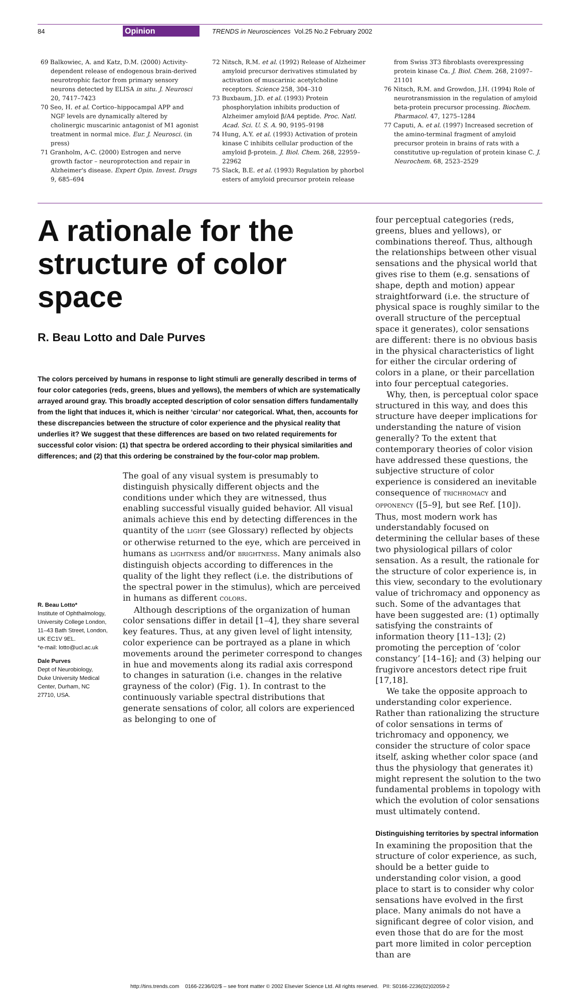84 Opinion TRENDS in Neurosciences Vol.25 No.2 February 2002
69 Balkowiec, A. and Katz, D.M. (2000) Activity-dependent release of endogenous brain-derived neurotrophic factor from primary sensory neurons detected by ELISA in situ. J. Neurosci 20, 7417–7423
70 Seo, H. et al. Cortico–hippocampal APP and NGF levels are dynamically altered by cholinergic muscarinic antagonist of M1 agonist treatment in normal mice. Eur. J. Neurosci. (in press)
71 Granholm, A-C. (2000) Estrogen and nerve growth factor – neuroprotection and repair in Alzheimer's disease. Expert Opin. Invest. Drugs 9, 685–694
72 Nitsch, R.M. et al. (1992) Release of Alzheimer amyloid precursor derivatives stimulated by activation of muscarinic acetylcholine receptors. Science 258, 304–310
73 Buxbaum, J.D. et al. (1993) Protein phosphorylation inhibits production of Alzheimer amyloid β/A4 peptide. Proc. Natl. Acad. Sci. U. S. A. 90, 9195–9198
74 Hung, A.Y. et al. (1993) Activation of protein kinase C inhibits cellular production of the amyloid β-protein. J. Biol. Chem. 268, 22959–22962
75 Slack, B.E. et al. (1993) Regulation by phorbol esters of amyloid precursor protein release
from Swiss 3T3 fibroblasts overexpressing protein kinase Cα. J. Biol. Chem. 268, 21097–21101
76 Nitsch, R.M. and Growdon, J.H. (1994) Role of neurotransmission in the regulation of amyloid beta-protein precursor processing. Biochem. Pharmacol. 47, 1275–1284
77 Caputi, A. et al. (1997) Increased secretion of the amino-terminal fragment of amyloid precursor protein in brains of rats with a constitutive up-regulation of protein kinase C. J. Neurochem. 68, 2523–2529
A rationale for the structure of color space
R. Beau Lotto and Dale Purves
The colors perceived by humans in response to light stimuli are generally described in terms of four color categories (reds, greens, blues and yellows), the members of which are systematically arrayed around gray. This broadly accepted description of color sensation differs fundamentally from the light that induces it, which is neither ‘circular’ nor categorical. What, then, accounts for these discrepancies between the structure of color experience and the physical reality that underlies it? We suggest that these differences are based on two related requirements for successful color vision: (1) that spectra be ordered according to their physical similarities and differences; and (2) that this ordering be constrained by the four-color map problem.
R. Beau Lotto*
Institute of Ophthalmology, University College London, 11–43 Bath Street, London, UK EC1V 9EL.
*e-mail: lotto@ucl.ac.uk
Dale Purves
Dept of Neurobiology, Duke University Medical Center, Durham, NC 27710, USA.
The goal of any visual system is presumably to distinguish physically different objects and the conditions under which they are witnessed, thus enabling successful visually guided behavior. All visual animals achieve this end by detecting differences in the quantity of the LIGHT (see Glossary) reflected by objects or otherwise returned to the eye, which are perceived in humans as LIGHTNESS and/or BRIGHTNESS. Many animals also distinguish objects according to differences in the quality of the light they reflect (i.e. the distributions of the spectral power in the stimulus), which are perceived in humans as different COLORS.
Although descriptions of the organization of human color sensations differ in detail [1–4], they share several key features. Thus, at any given level of light intensity, color experience can be portrayed as a plane in which movements around the perimeter correspond to changes in hue and movements along its radial axis correspond to changes in saturation (i.e. changes in the relative grayness of the color) (Fig. 1). In contrast to the continuously variable spectral distributions that generate sensations of color, all colors are experienced as belonging to one of
four perceptual categories (reds, greens, blues and yellows), or combinations thereof. Thus, although the relationships between other visual sensations and the physical world that gives rise to them (e.g. sensations of shape, depth and motion) appear straightforward (i.e. the structure of physical space is roughly similar to the overall structure of the perceptual space it generates), color sensations are different: there is no obvious basis in the physical characteristics of light for either the circular ordering of colors in a plane, or their parcellation into four perceptual categories.
Why, then, is perceptual color space structured in this way, and does this structure have deeper implications for understanding the nature of vision generally? To the extent that contemporary theories of color vision have addressed these questions, the subjective structure of color experience is considered an inevitable consequence of TRICHROMACY and OPPONENCY ([5–9], but see Ref. [10]). Thus, most modern work has understandably focused on determining the cellular bases of these two physiological pillars of color sensation. As a result, the rationale for the structure of color experience is, in this view, secondary to the evolutionary value of trichromacy and opponency as such. Some of the advantages that have been suggested are: (1) optimally satisfying the constraints of information theory [11–13]; (2) promoting the perception of ‘color constancy’ [14–16]; and (3) helping our frugivore ancestors detect ripe fruit [17,18].
We take the opposite approach to understanding color experience. Rather than rationalizing the structure of color sensations in terms of trichromacy and opponency, we consider the structure of color space itself, asking whether color space (and thus the physiology that generates it) might represent the solution to the two fundamental problems in topology with which the evolution of color sensations must ultimately contend.
Distinguishing territories by spectral information
In examining the proposition that the structure of color experience, as such, should be a better guide to understanding color vision, a good place to start is to consider why color sensations have evolved in the first place. Many animals do not have a significant degree of color vision, and even those that do are for the most part more limited in color perception than are
http://tins.trends.com 0166-2236/02/$ – see front matter © 2002 Elsevier Science Ltd. All rights reserved. PII: S0166-2236(02)02059-2